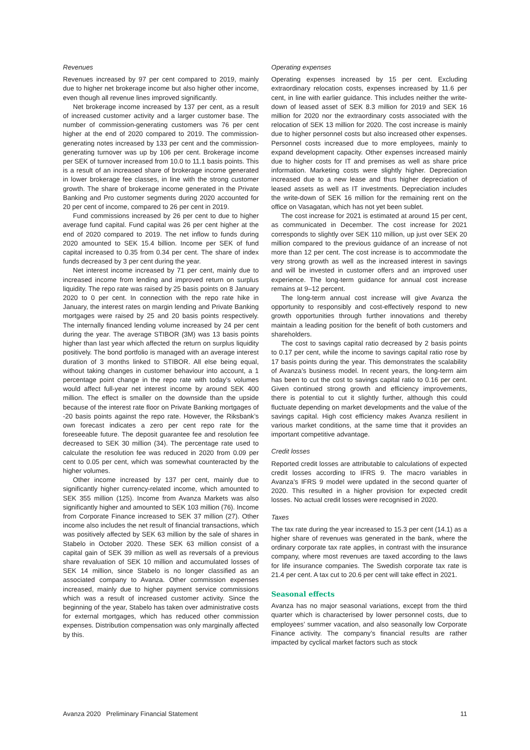Revenues
Revenues increased by 97 per cent compared to 2019, mainly due to higher net brokerage income but also higher other income, even though all revenue lines improved significantly.
Net brokerage income increased by 137 per cent, as a result of increased customer activity and a larger customer base. The number of commission-generating customers was 76 per cent higher at the end of 2020 compared to 2019. The commission-generating notes increased by 133 per cent and the commission-generating turnover was up by 106 per cent. Brokerage income per SEK of turnover increased from 10.0 to 11.1 basis points. This is a result of an increased share of brokerage income generated in lower brokerage fee classes, in line with the strong customer growth. The share of brokerage income generated in the Private Banking and Pro customer segments during 2020 accounted for 20 per cent of income, compared to 26 per cent in 2019.
Fund commissions increased by 26 per cent to due to higher average fund capital. Fund capital was 26 per cent higher at the end of 2020 compared to 2019. The net inflow to funds during 2020 amounted to SEK 15.4 billion. Income per SEK of fund capital increased to 0.35 from 0.34 per cent. The share of index funds decreased by 3 per cent during the year.
Net interest income increased by 71 per cent, mainly due to increased income from lending and improved return on surplus liquidity. The repo rate was raised by 25 basis points on 8 January 2020 to 0 per cent. In connection with the repo rate hike in January, the interest rates on margin lending and Private Banking mortgages were raised by 25 and 20 basis points respectively. The internally financed lending volume increased by 24 per cent during the year. The average STIBOR (3M) was 13 basis points higher than last year which affected the return on surplus liquidity positively. The bond portfolio is managed with an average interest duration of 3 months linked to STIBOR. All else being equal, without taking changes in customer behaviour into account, a 1 percentage point change in the repo rate with today’s volumes would affect full-year net interest income by around SEK 400 million. The effect is smaller on the downside than the upside because of the interest rate floor on Private Banking mortgages of -20 basis points against the repo rate. However, the Riksbank’s own forecast indicates a zero per cent repo rate for the foreseeable future. The deposit guarantee fee and resolution fee decreased to SEK 30 million (34). The percentage rate used to calculate the resolution fee was reduced in 2020 from 0.09 per cent to 0.05 per cent, which was somewhat counteracted by the higher volumes.
Other income increased by 137 per cent, mainly due to significantly higher currency-related income, which amounted to SEK 355 million (125). Income from Avanza Markets was also significantly higher and amounted to SEK 103 million (76). Income from Corporate Finance increased to SEK 37 million (27). Other income also includes the net result of financial transactions, which was positively affected by SEK 63 million by the sale of shares in Stabelo in October 2020. These SEK 63 million consist of a capital gain of SEK 39 million as well as reversals of a previous share revaluation of SEK 10 million and accumulated losses of SEK 14 million, since Stabelo is no longer classified as an associated company to Avanza. Other commission expenses increased, mainly due to higher payment service commissions which was a result of increased customer activity. Since the beginning of the year, Stabelo has taken over administrative costs for external mortgages, which has reduced other commission expenses. Distribution compensation was only marginally affected by this.
Operating expenses
Operating expenses increased by 15 per cent. Excluding extraordinary relocation costs, expenses increased by 11.6 per cent, in line with earlier guidance. This includes neither the write-down of leased asset of SEK 8.3 million for 2019 and SEK 16 million for 2020 nor the extraordinary costs associated with the relocation of SEK 13 million for 2020. The cost increase is mainly due to higher personnel costs but also increased other expenses. Personnel costs increased due to more employees, mainly to expand development capacity. Other expenses increased mainly due to higher costs for IT and premises as well as share price information. Marketing costs were slightly higher. Depreciation increased due to a new lease and thus higher depreciation of leased assets as well as IT investments. Depreciation includes the write-down of SEK 16 million for the remaining rent on the office on Vasagatan, which has not yet been sublet.
The cost increase for 2021 is estimated at around 15 per cent, as communicated in December. The cost increase for 2021 corresponds to slightly over SEK 110 million, up just over SEK 20 million compared to the previous guidance of an increase of not more than 12 per cent. The cost increase is to accommodate the very strong growth as well as the increased interest in savings and will be invested in customer offers and an improved user experience. The long-term guidance for annual cost increase remains at 9–12 percent.
The long-term annual cost increase will give Avanza the opportunity to responsibly and cost-effectively respond to new growth opportunities through further innovations and thereby maintain a leading position for the benefit of both customers and shareholders.
The cost to savings capital ratio decreased by 2 basis points to 0.17 per cent, while the income to savings capital ratio rose by 17 basis points during the year. This demonstrates the scalability of Avanza’s business model. In recent years, the long-term aim has been to cut the cost to savings capital ratio to 0.16 per cent. Given continued strong growth and efficiency improvements, there is potential to cut it slightly further, although this could fluctuate depending on market developments and the value of the savings capital. High cost efficiency makes Avanza resilient in various market conditions, at the same time that it provides an important competitive advantage.
Credit losses
Reported credit losses are attributable to calculations of expected credit losses according to IFRS 9. The macro variables in Avanza’s IFRS 9 model were updated in the second quarter of 2020. This resulted in a higher provision for expected credit losses. No actual credit losses were recognised in 2020.
Taxes
The tax rate during the year increased to 15.3 per cent (14.1) as a higher share of revenues was generated in the bank, where the ordinary corporate tax rate applies, in contrast with the insurance company, where most revenues are taxed according to the laws for life insurance companies. The Swedish corporate tax rate is 21.4 per cent. A tax cut to 20.6 per cent will take effect in 2021.
Seasonal effects
Avanza has no major seasonal variations, except from the third quarter which is characterised by lower personnel costs, due to employees’ summer vacation, and also seasonally low Corporate Finance activity. The company’s financial results are rather impacted by cyclical market factors such as stock
Avanza 2020 Preliminary Financial Statement 11